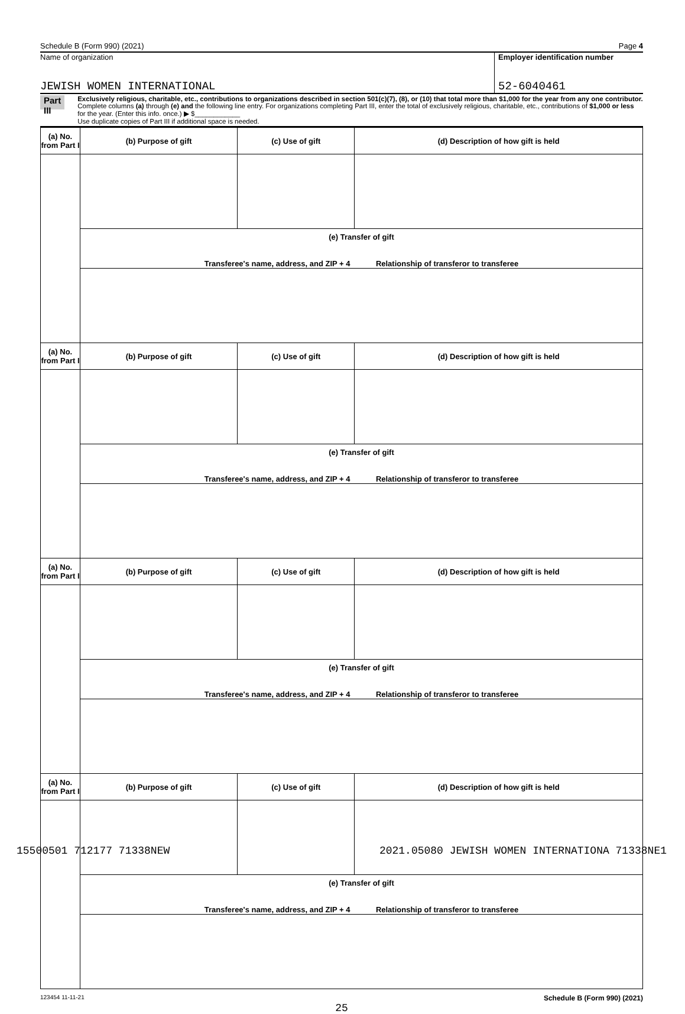Schedule B (Form 990) (2021) Page 4
Name of organization
JEWISH WOMEN INTERNATIONAL
Employer identification number
52-6040461
Part III
Exclusively religious, charitable, etc., contributions to organizations described in section 501(c)(7), (8), or (10) that total more than $1,000 for the year from any one contributor. Complete columns (a) through (e) and the following line entry. For organizations completing Part III, enter the total of exclusively religious, charitable, etc., contributions of $1,000 or less for the year. (Enter this info. once.) ▶ $____________
Use duplicate copies of Part III if additional space is needed.
| (a) No. from Part I | (b) Purpose of gift | (c) Use of gift | (d) Description of how gift is held |
| --- | --- | --- | --- |
| | (e) Transfer of gift Transferee's name, address, and ZIP + 4 Relationship of transferor to transferee | | |
| (a) No. from Part I | (b) Purpose of gift | (c) Use of gift | (d) Description of how gift is held |
| | (e) Transfer of gift Transferee's name, address, and ZIP + 4 Relationship of transferor to transferee | | |
| (a) No. from Part I | (b) Purpose of gift | (c) Use of gift | (d) Description of how gift is held |
| | (e) Transfer of gift Transferee's name, address, and ZIP + 4 Relationship of transferor to transferee | | |
| (a) No. from Part I | (b) Purpose of gift | (c) Use of gift | (d) Description of how gift is held |
| | (e) Transfer of gift Transferee's name, address, and ZIP + 4 Relationship of transferor to transferee | | |
123454 11-11-21 Schedule B (Form 990) (2021)
25
15500501 712177 71338NEW 2021.05080 JEWISH WOMEN INTERNATIONA 71338NE1